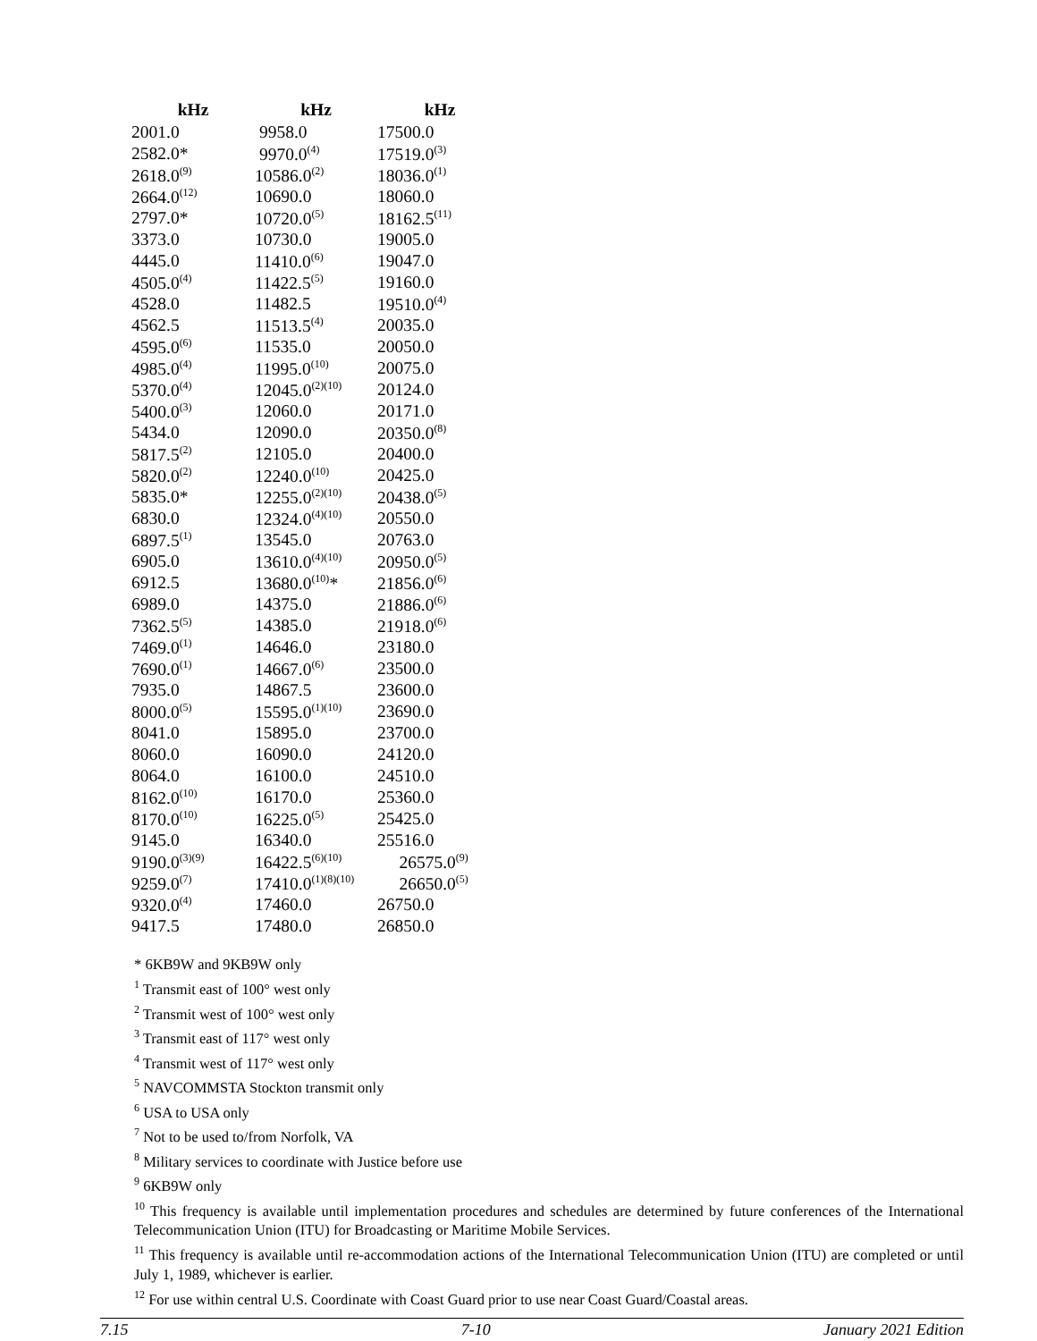| kHz | kHz | kHz |
| --- | --- | --- |
| 2001.0 | 9958.0 | 17500.0 |
| 2582.0* | 9970.0<sup>(4)</sup> | 17519.0<sup>(3)</sup> |
| 2618.0<sup>(9)</sup> | 10586.0<sup>(2)</sup> | 18036.0<sup>(1)</sup> |
| 2664.0<sup>(12)</sup> | 10690.0 | 18060.0 |
| 2797.0* | 10720.0<sup>(5)</sup> | 18162.5<sup>(11)</sup> |
| 3373.0 | 10730.0 | 19005.0 |
| 4445.0 | 11410.0<sup>(6)</sup> | 19047.0 |
| 4505.0<sup>(4)</sup> | 11422.5<sup>(5)</sup> | 19160.0 |
| 4528.0 | 11482.5 | 19510.0<sup>(4)</sup> |
| 4562.5 | 11513.5<sup>(4)</sup> | 20035.0 |
| 4595.0<sup>(6)</sup> | 11535.0 | 20050.0 |
| 4985.0<sup>(4)</sup> | 11995.0<sup>(10)</sup> | 20075.0 |
| 5370.0<sup>(4)</sup> | 12045.0<sup>(2)(10)</sup> | 20124.0 |
| 5400.0<sup>(3)</sup> | 12060.0 | 20171.0 |
| 5434.0 | 12090.0 | 20350.0<sup>(8)</sup> |
| 5817.5<sup>(2)</sup> | 12105.0 | 20400.0 |
| 5820.0<sup>(2)</sup> | 12240.0<sup>(10)</sup> | 20425.0 |
| 5835.0* | 12255.0<sup>(2)(10)</sup> | 20438.0<sup>(5)</sup> |
| 6830.0 | 12324.0<sup>(4)(10)</sup> | 20550.0 |
| 6897.5<sup>(1)</sup> | 13545.0 | 20763.0 |
| 6905.0 | 13610.0<sup>(4)(10)</sup> | 20950.0<sup>(5)</sup> |
| 6912.5 | 13680.0<sup>(10)</sup>* | 21856.0<sup>(6)</sup> |
| 6989.0 | 14375.0 | 21886.0<sup>(6)</sup> |
| 7362.5<sup>(5)</sup> | 14385.0 | 21918.0<sup>(6)</sup> |
| 7469.0<sup>(1)</sup> | 14646.0 | 23180.0 |
| 7690.0<sup>(1)</sup> | 14667.0<sup>(6)</sup> | 23500.0 |
| 7935.0 | 14867.5 | 23600.0 |
| 8000.0<sup>(5)</sup> | 15595.0<sup>(1)(10)</sup> | 23690.0 |
| 8041.0 | 15895.0 | 23700.0 |
| 8060.0 | 16090.0 | 24120.0 |
| 8064.0 | 16100.0 | 24510.0 |
| 8162.0<sup>(10)</sup> | 16170.0 | 25360.0 |
| 8170.0<sup>(10)</sup> | 16225.0<sup>(5)</sup> | 25425.0 |
| 9145.0 | 16340.0 | 25516.0 |
| 9190.0<sup>(3)(9)</sup> | 16422.5<sup>(6)(10)</sup> | 26575.0<sup>(9)</sup> |
| 9259.0<sup>(7)</sup> | 17410.0<sup>(1)(8)(10)</sup> | 26650.0<sup>(5)</sup> |
| 9320.0<sup>(4)</sup> | 17460.0 | 26750.0 |
| 9417.5 | 17480.0 | 26850.0 |
* 6KB9W and 9KB9W only
<sup>1</sup> Transmit east of 100° west only
<sup>2</sup> Transmit west of 100° west only
<sup>3</sup> Transmit east of 117° west only
<sup>4</sup> Transmit west of 117° west only
<sup>5</sup> NAVCOMMSTA Stockton transmit only
<sup>6</sup> USA to USA only
<sup>7</sup> Not to be used to/from Norfolk, VA
<sup>8</sup> Military services to coordinate with Justice before use
<sup>9</sup> 6KB9W only
<sup>10</sup> This frequency is available until implementation procedures and schedules are determined by future conferences of the International Telecommunication Union (ITU) for Broadcasting or Maritime Mobile Services.
<sup>11</sup> This frequency is available until re-accommodation actions of the International Telecommunication Union (ITU) are completed or until July 1, 1989, whichever is earlier.
<sup>12</sup> For use within central U.S. Coordinate with Coast Guard prior to use near Coast Guard/Coastal areas.
7.15 7-10 January 2021 Edition